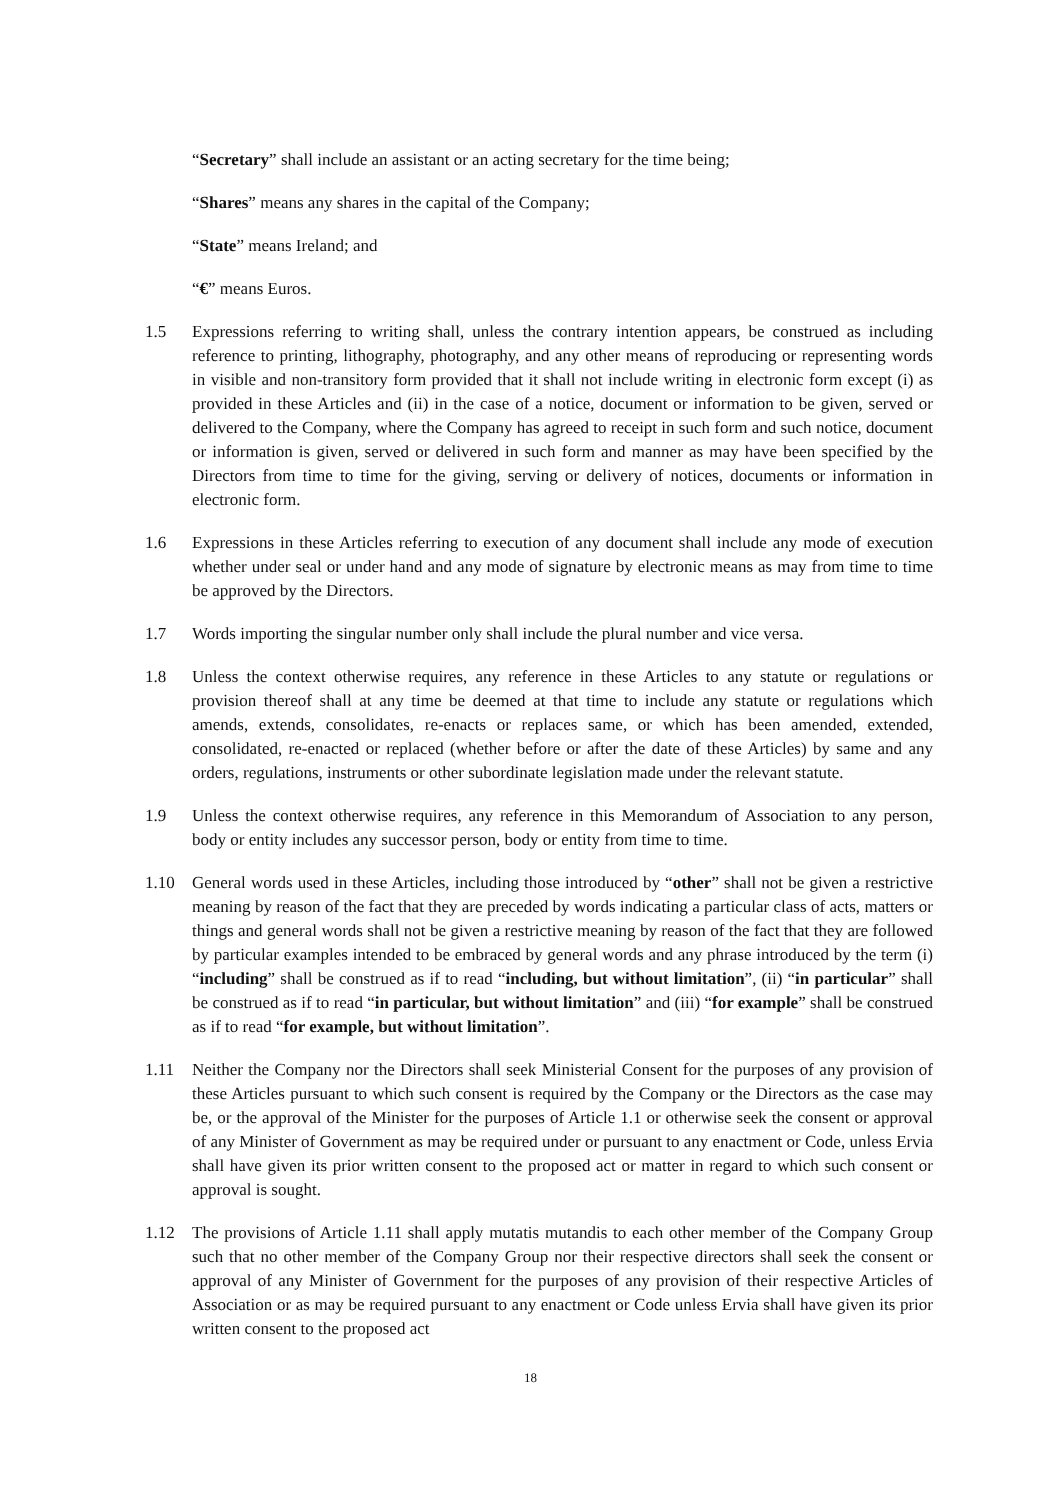“Secretary” shall include an assistant or an acting secretary for the time being;
“Shares” means any shares in the capital of the Company;
“State” means Ireland; and
“€” means Euros.
1.5 Expressions referring to writing shall, unless the contrary intention appears, be construed as including reference to printing, lithography, photography, and any other means of reproducing or representing words in visible and non-transitory form provided that it shall not include writing in electronic form except (i) as provided in these Articles and (ii) in the case of a notice, document or information to be given, served or delivered to the Company, where the Company has agreed to receipt in such form and such notice, document or information is given, served or delivered in such form and manner as may have been specified by the Directors from time to time for the giving, serving or delivery of notices, documents or information in electronic form.
1.6 Expressions in these Articles referring to execution of any document shall include any mode of execution whether under seal or under hand and any mode of signature by electronic means as may from time to time be approved by the Directors.
1.7 Words importing the singular number only shall include the plural number and vice versa.
1.8 Unless the context otherwise requires, any reference in these Articles to any statute or regulations or provision thereof shall at any time be deemed at that time to include any statute or regulations which amends, extends, consolidates, re-enacts or replaces same, or which has been amended, extended, consolidated, re-enacted or replaced (whether before or after the date of these Articles) by same and any orders, regulations, instruments or other subordinate legislation made under the relevant statute.
1.9 Unless the context otherwise requires, any reference in this Memorandum of Association to any person, body or entity includes any successor person, body or entity from time to time.
1.10 General words used in these Articles, including those introduced by “other” shall not be given a restrictive meaning by reason of the fact that they are preceded by words indicating a particular class of acts, matters or things and general words shall not be given a restrictive meaning by reason of the fact that they are followed by particular examples intended to be embraced by general words and any phrase introduced by the term (i) “including” shall be construed as if to read “including, but without limitation”, (ii) “in particular” shall be construed as if to read “in particular, but without limitation” and (iii) “for example” shall be construed as if to read “for example, but without limitation”.
1.11 Neither the Company nor the Directors shall seek Ministerial Consent for the purposes of any provision of these Articles pursuant to which such consent is required by the Company or the Directors as the case may be, or the approval of the Minister for the purposes of Article 1.1 or otherwise seek the consent or approval of any Minister of Government as may be required under or pursuant to any enactment or Code, unless Ervia shall have given its prior written consent to the proposed act or matter in regard to which such consent or approval is sought.
1.12 The provisions of Article 1.11 shall apply mutatis mutandis to each other member of the Company Group such that no other member of the Company Group nor their respective directors shall seek the consent or approval of any Minister of Government for the purposes of any provision of their respective Articles of Association or as may be required pursuant to any enactment or Code unless Ervia shall have given its prior written consent to the proposed act
18